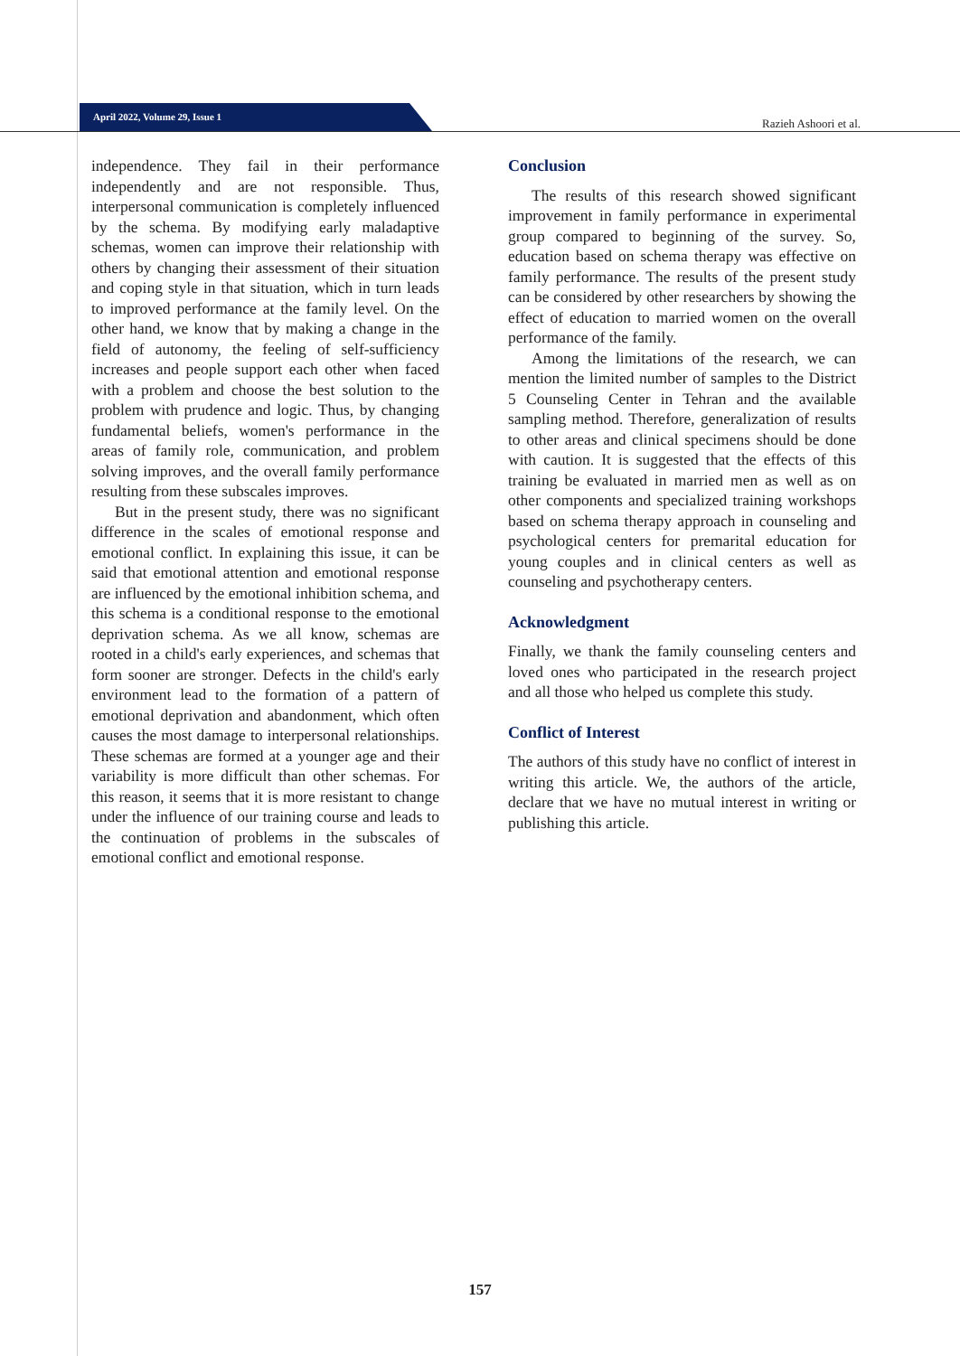April 2022, Volume 29, Issue 1
Razieh Ashoori et al.
independence. They fail in their performance independently and are not responsible. Thus, interpersonal communication is completely influenced by the schema. By modifying early maladaptive schemas, women can improve their relationship with others by changing their assessment of their situation and coping style in that situation, which in turn leads to improved performance at the family level. On the other hand, we know that by making a change in the field of autonomy, the feeling of self-sufficiency increases and people support each other when faced with a problem and choose the best solution to the problem with prudence and logic. Thus, by changing fundamental beliefs, women's performance in the areas of family role, communication, and problem solving improves, and the overall family performance resulting from these subscales improves.
But in the present study, there was no significant difference in the scales of emotional response and emotional conflict. In explaining this issue, it can be said that emotional attention and emotional response are influenced by the emotional inhibition schema, and this schema is a conditional response to the emotional deprivation schema. As we all know, schemas are rooted in a child's early experiences, and schemas that form sooner are stronger. Defects in the child's early environment lead to the formation of a pattern of emotional deprivation and abandonment, which often causes the most damage to interpersonal relationships. These schemas are formed at a younger age and their variability is more difficult than other schemas. For this reason, it seems that it is more resistant to change under the influence of our training course and leads to the continuation of problems in the subscales of emotional conflict and emotional response.
Conclusion
The results of this research showed significant improvement in family performance in experimental group compared to beginning of the survey. So, education based on schema therapy was effective on family performance. The results of the present study can be considered by other researchers by showing the effect of education to married women on the overall performance of the family.
Among the limitations of the research, we can mention the limited number of samples to the District 5 Counseling Center in Tehran and the available sampling method. Therefore, generalization of results to other areas and clinical specimens should be done with caution. It is suggested that the effects of this training be evaluated in married men as well as on other components and specialized training workshops based on schema therapy approach in counseling and psychological centers for premarital education for young couples and in clinical centers as well as counseling and psychotherapy centers.
Acknowledgment
Finally, we thank the family counseling centers and loved ones who participated in the research project and all those who helped us complete this study.
Conflict of Interest
The authors of this study have no conflict of interest in writing this article. We, the authors of the article, declare that we have no mutual interest in writing or publishing this article.
157